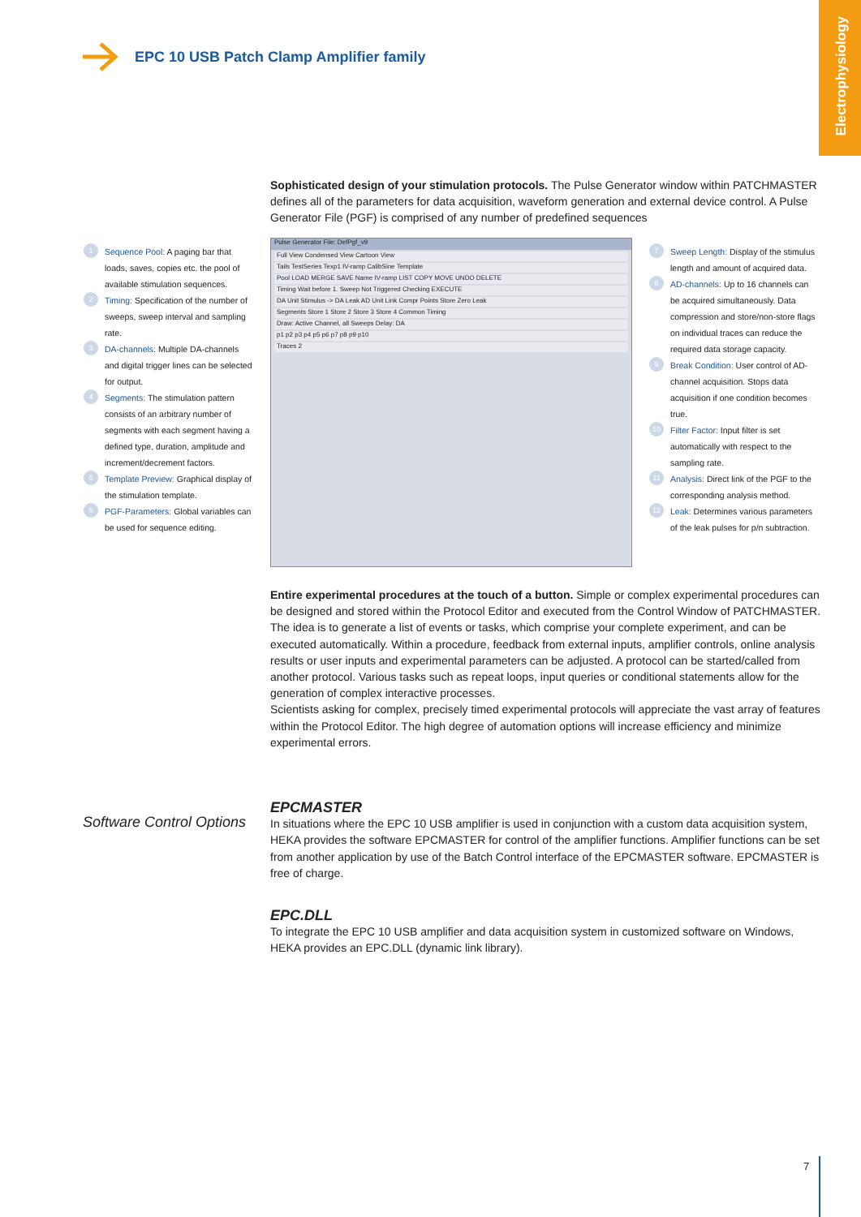Electrophysiology
EPC 10 USB Patch Clamp Amplifier family
Sophisticated design of your stimulation protocols. The Pulse Generator window within PATCHMASTER defines all of the parameters for data acquisition, waveform generation and external device control. A Pulse Generator File (PGF) is comprised of any number of predefined sequences
1 Sequence Pool: A paging bar that loads, saves, copies etc. the pool of available stimulation sequences.
2 Timing: Specification of the number of sweeps, sweep interval and sampling rate.
3 DA-channels: Multiple DA-channels and digital trigger lines can be selected for output.
4 Segments: The stimulation pattern consists of an arbitrary number of segments with each segment having a defined type, duration, amplitude and increment/decrement factors.
5 Template Preview: Graphical display of the stimulation template.
6 PGF-Parameters: Global variables can be used for sequence editing.
Pulse Generator File: DefPgf_v9
Full View Condensed View Cartoon View
Tails TestSeries Texp1 IV-ramp CalibSine Template
Pool LOAD MERGE SAVE Name IV-ramp LIST COPY MOVE UNDO DELETE
Timing Wait before 1. Sweep Not Triggered Checking EXECUTE
DA Unit Stimulus -> DA Leak AD Unit Link Compr Points Store Zero Leak
Segments Store 1 Store 2 Store 3 Store 4 Common Timing
Draw: Active Channel, all Sweeps Delay: DA
p1 p2 p3 p4 p5 p6 p7 p8 p9 p10
Traces 2
7 Sweep Length: Display of the stimulus length and amount of acquired data.
8 AD-channels: Up to 16 channels can be acquired simultaneously. Data compression and store/non-store flags on individual traces can reduce the required data storage capacity.
9 Break Condition: User control of AD-channel acquisition. Stops data acquisition if one condition becomes true.
10 Filter Factor: Input filter is set automatically with respect to the sampling rate.
11 Analysis: Direct link of the PGF to the corresponding analysis method.
12 Leak: Determines various parameters of the leak pulses for p/n subtraction.
Entire experimental procedures at the touch of a button. Simple or complex experimental procedures can be designed and stored within the Protocol Editor and executed from the Control Window of PATCH­MASTER.
The idea is to generate a list of events or tasks, which comprise your complete experiment, and can be executed automatically. Within a procedure, feedback from external inputs, amplifier controls, online analysis results or user inputs and experimental parameters can be adjusted. A protocol can be started/called from another protocol. Various tasks such as repeat loops, input queries or conditional statements allow for the generation of complex interactive processes.
Scientists asking for complex, precisely timed experimental protocols will appreciate the vast array of features within the Protocol Editor. The high degree of automation options will increase efficiency and minimize experimental errors.
EPCMASTER
In situations where the EPC 10 USB amplifier is used in conjunction with a custom data acquisition system, HEKA provides the software EPCMASTER for control of the amplifier functions. Amplifier functions can be set from another application by use of the Batch Control interface of the EPCMASTER software. EPCMASTER is free of charge.
EPC.DLL
To integrate the EPC 10 USB amplifier and data acquisition system in customized software on Windows, HEKA provides an EPC.DLL (dynamic link library).
Software Control Options
7